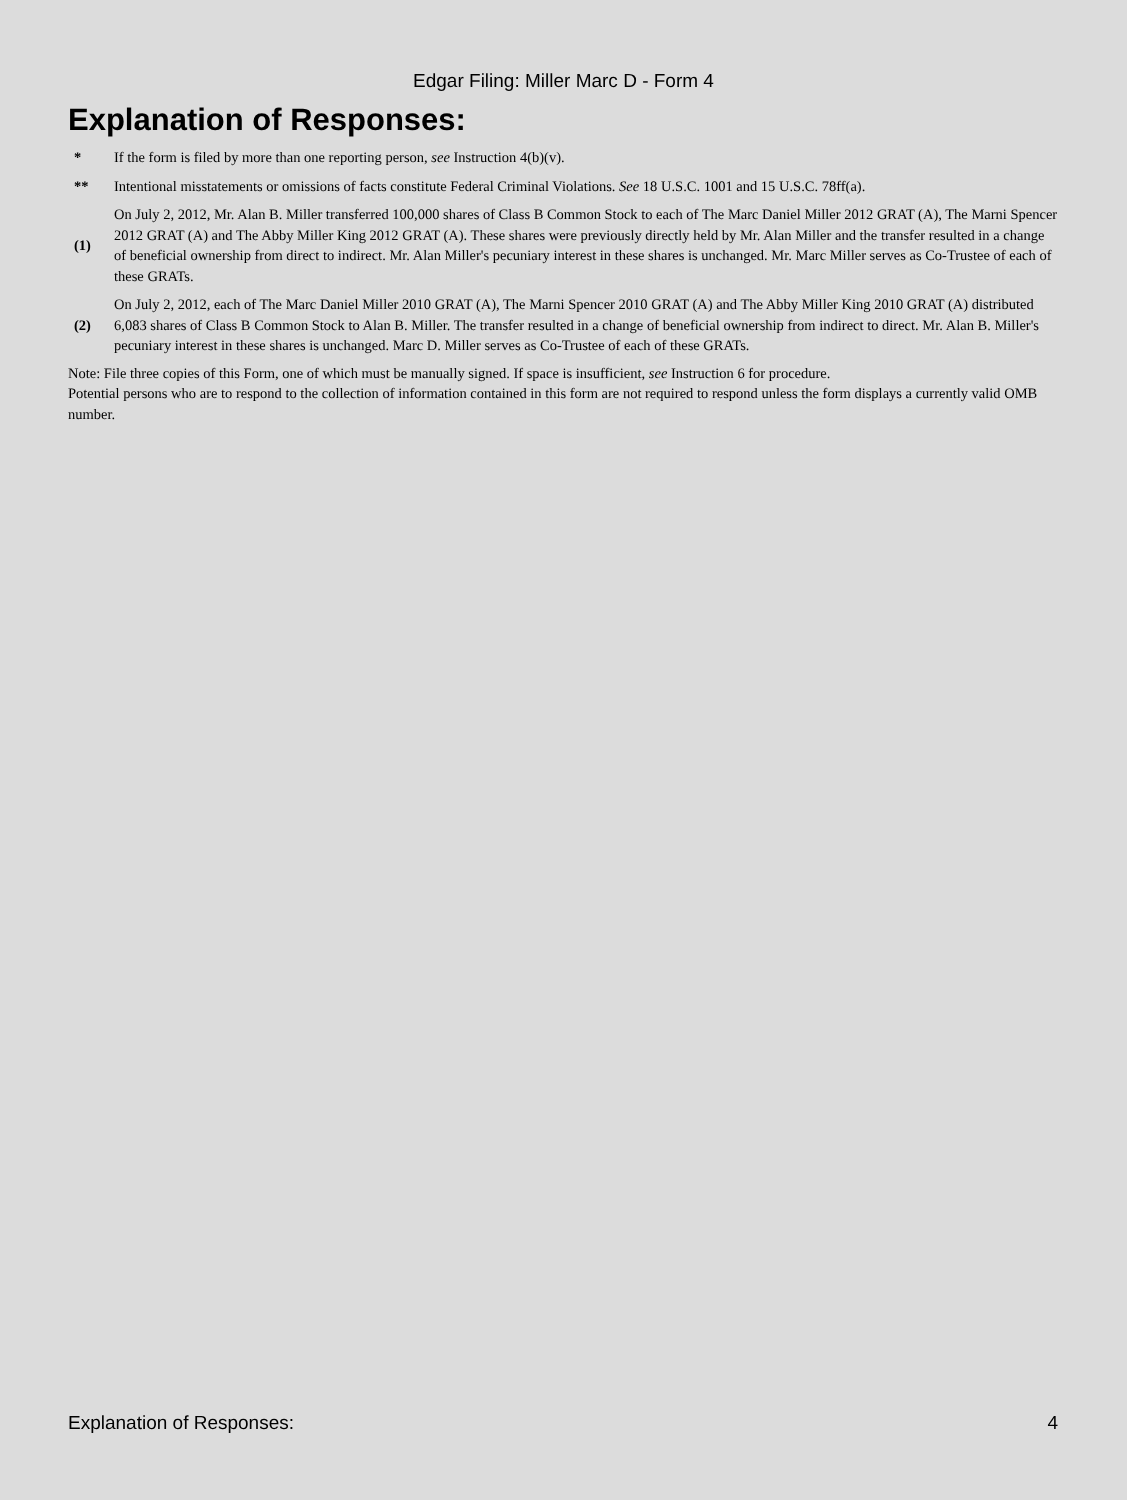Edgar Filing: Miller Marc D - Form 4
Explanation of Responses:
| * | If the form is filed by more than one reporting person, see Instruction 4(b)(v). |
| ** | Intentional misstatements or omissions of facts constitute Federal Criminal Violations. See 18 U.S.C. 1001 and 15 U.S.C. 78ff(a). |
| (1) | On July 2, 2012, Mr. Alan B. Miller transferred 100,000 shares of Class B Common Stock to each of The Marc Daniel Miller 2012 GRAT (A), The Marni Spencer 2012 GRAT (A) and The Abby Miller King 2012 GRAT (A). These shares were previously directly held by Mr. Alan Miller and the transfer resulted in a change of beneficial ownership from direct to indirect. Mr. Alan Miller's pecuniary interest in these shares is unchanged. Mr. Marc Miller serves as Co-Trustee of each of these GRATs. |
| (2) | On July 2, 2012, each of The Marc Daniel Miller 2010 GRAT (A), The Marni Spencer 2010 GRAT (A) and The Abby Miller King 2010 GRAT (A) distributed 6,083 shares of Class B Common Stock to Alan B. Miller. The transfer resulted in a change of beneficial ownership from indirect to direct. Mr. Alan B. Miller's pecuniary interest in these shares is unchanged. Marc D. Miller serves as Co-Trustee of each of these GRATs. |
Note: File three copies of this Form, one of which must be manually signed. If space is insufficient, see Instruction 6 for procedure.
Potential persons who are to respond to the collection of information contained in this form are not required to respond unless the form displays a currently valid OMB number.
Explanation of Responses: 4